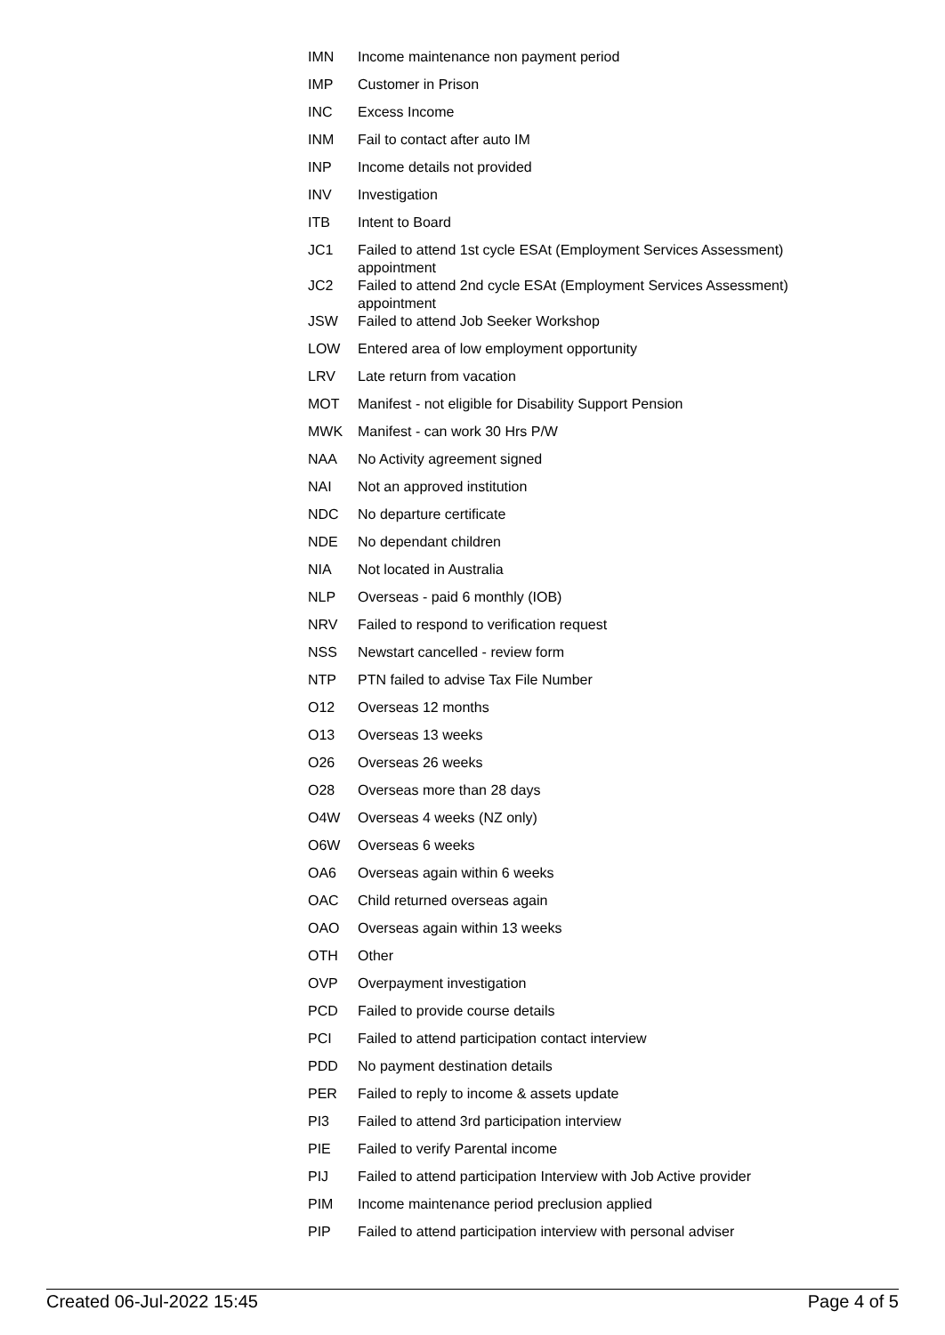| IMN | Income maintenance non payment period |
| IMP | Customer in Prison |
| INC | Excess Income |
| INM | Fail to contact after auto IM |
| INP | Income details not provided |
| INV | Investigation |
| ITB | Intent to Board |
| JC1 | Failed to attend 1st cycle ESAt (Employment Services Assessment) appointment |
| JC2 | Failed to attend 2nd cycle ESAt (Employment Services Assessment) appointment |
| JSW | Failed to attend Job Seeker Workshop |
| LOW | Entered area of low employment opportunity |
| LRV | Late return from vacation |
| MOT | Manifest - not eligible for Disability Support Pension |
| MWK | Manifest - can work 30 Hrs P/W |
| NAA | No Activity agreement signed |
| NAI | Not an approved institution |
| NDC | No departure certificate |
| NDE | No dependant children |
| NIA | Not located in Australia |
| NLP | Overseas - paid 6 monthly (IOB) |
| NRV | Failed to respond to verification request |
| NSS | Newstart cancelled - review form |
| NTP | PTN failed to advise Tax File Number |
| O12 | Overseas 12 months |
| O13 | Overseas 13 weeks |
| O26 | Overseas 26 weeks |
| O28 | Overseas more than 28 days |
| O4W | Overseas 4 weeks (NZ only) |
| O6W | Overseas 6 weeks |
| OA6 | Overseas again within 6 weeks |
| OAC | Child returned overseas again |
| OAO | Overseas again within 13 weeks |
| OTH | Other |
| OVP | Overpayment investigation |
| PCD | Failed to provide course details |
| PCI | Failed to attend participation contact interview |
| PDD | No payment destination details |
| PER | Failed to reply to income & assets update |
| PI3 | Failed to attend 3rd participation interview |
| PIE | Failed to verify Parental income |
| PIJ | Failed to attend participation Interview with Job Active provider |
| PIM | Income maintenance period preclusion applied |
| PIP | Failed to attend participation interview with personal adviser |
Created 06-Jul-2022 15:45 Page 4 of 5